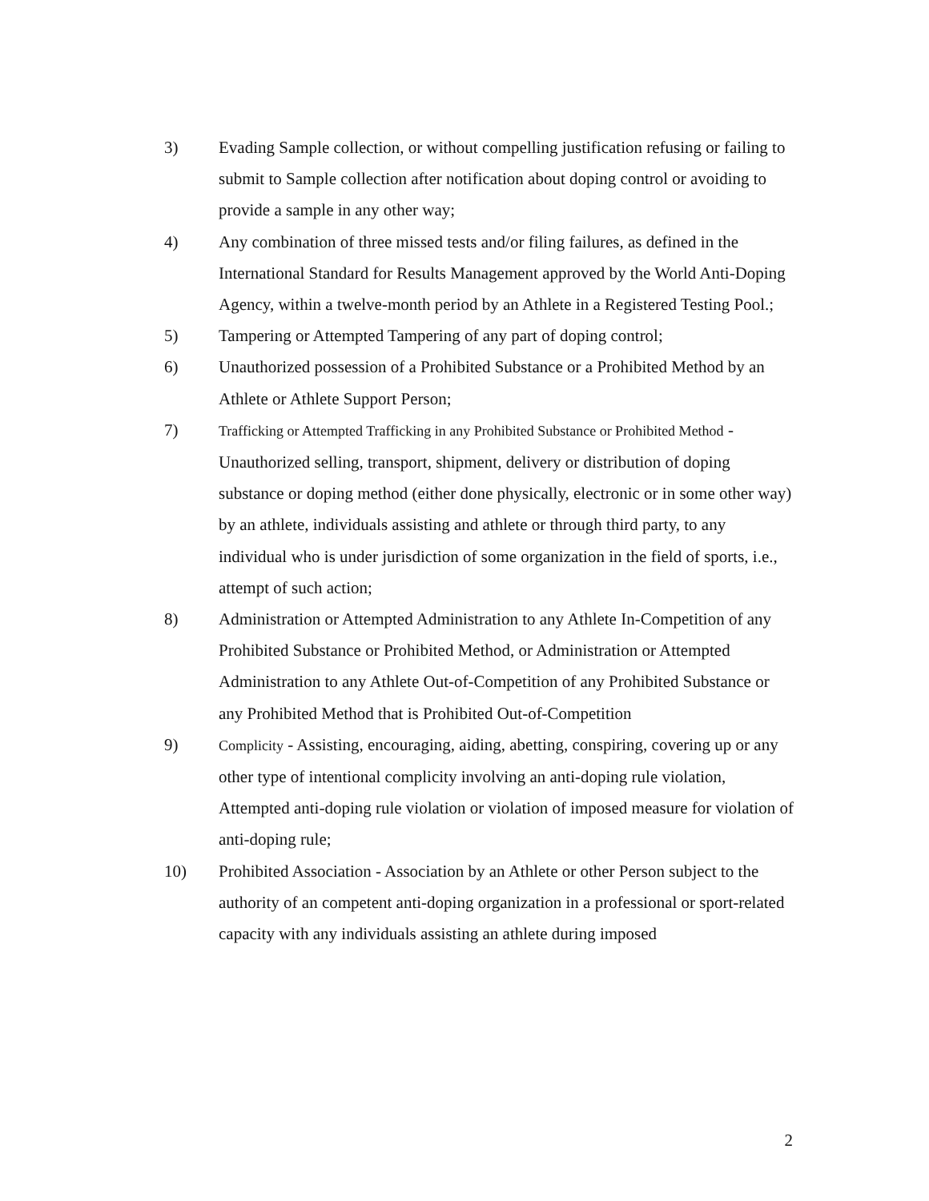3) Evading Sample collection, or without compelling justification refusing or failing to submit to Sample collection after notification about doping control or avoiding to provide a sample in any other way;
4) Any combination of three missed tests and/or filing failures, as defined in the International Standard for Results Management approved by the World Anti-Doping Agency, within a twelve-month period by an Athlete in a Registered Testing Pool.;
5) Tampering or Attempted Tampering of any part of doping control;
6) Unauthorized possession of a Prohibited Substance or a Prohibited Method by an Athlete or Athlete Support Person;
7)
Trafficking or Attempted Trafficking in any Prohibited Substance or Prohibited Method - Unauthorized selling, transport, shipment, delivery or distribution of doping substance or doping method (either done physically, electronic or in some other way) by an athlete, individuals assisting and athlete or through third party, to any individual who is under jurisdiction of some organization in the field of sports, i.e., attempt of such action;
8) Administration or Attempted Administration to any Athlete In-Competition of any Prohibited Substance or Prohibited Method, or Administration or Attempted Administration to any Athlete Out-of-Competition of any Prohibited Substance or any Prohibited Method that is Prohibited Out-of-Competition
9)
Complicity - Assisting, encouraging, aiding, abetting, conspiring, covering up or any other type of intentional complicity involving an anti-doping rule violation, Attempted anti-doping rule violation or violation of imposed measure for violation of anti-doping rule;
10) Prohibited Association - Association by an Athlete or other Person subject to the authority of an competent anti-doping organization in a professional or sport-related capacity with any individuals assisting an athlete during imposed
2